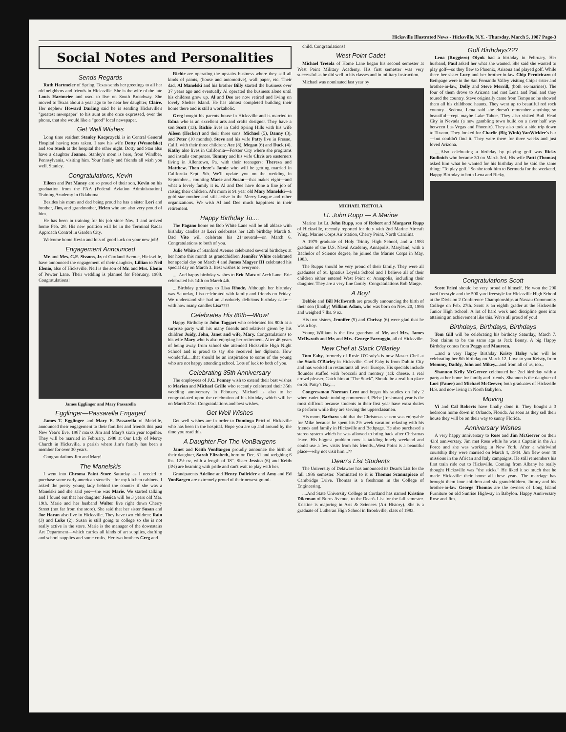Hicksville Illustrated News - Hicksville, N.Y. - Thursday, March 5, 1987 Page-3
Social Notes and Personalities
Sends Regards
Ruth Hartmeier of Spring, Texas sends her greetings to all her old neighbors and friends in Hicksville. She is the wife of the late Louis Hartmeier and used to live on South Broadway. She moved to Texas about a year ago to be near her daughter, Claire. Her nephew Howard Darling said he is sending Hicksville's "greatest newspaper" to his aunt as she once expressed, over the phone, that she would like a "good" local newspaper.
Get Well Wishes
Long time resident Stanley Kacprzycki is in Central General Hospital having tests taken. I saw his wife Dotty (Wesnofske) and son Stosh at the hospital the other night. Dotty and Stan also have a daughter Joanne. Stanley's mom is here, from Windber, Pennsylvania, visiting him. Your family and friends all wish you well, Stanley.
Congratulations, Kevin
Eileen and Pat Maney are so proud of their son, Kevin on his graduation from the FAA (Federal Aviation Administration) Training Academy in Oklahoma.
Besides his mom and dad being proud he has a sister Lori and brother, Jim, and grandmother, Helen who are also very proud of him.
He has been in training for his job since Nov. 1 and arrived home Feb. 28. His new position will be in the Terminal Radar Approach Control in Garden City.
Welcome home Kevin and lots of good luck on your new job!
Engagement Announced
Mr. and Mrs. G.E. Sissons, Jr. of Cortland Avenue, Hicksville, have announced the engagement of their daughter, Lillian to Neil Elenio, also of Hicksville. Neil is the son of Mr. and Mrs. Elenio of Pewter Lane. Their wedding is planned for February, 1988. Congratulations!
James Egglinger and Mary Passarella
Egglinger—Passarella Engaged
James T. Egglinger and Mary E. Passarella of Melville, announced their engagement to their families and friends this past New Year's Eve. 1987 marks Jim and Mary's sixth year together. They will be married in February, 1988 at Our Lady of Mercy Church in Hicksville, a parish where Jim's family has been a member for over 30 years.
Congratulations Jim and Mary!
The Manelskis
I went into Chroma Paint Store Saturday as I needed to purchase some early american stencils—for my kitchen cabinets. I asked the pretty young lady behind the counter if she was a Manelski and she said yes—she was Marie. We started talking and I found out that her daughter Jessica will be 3 years old Mar. 19th. Marie and her husband Walter live right down Cherry Street (not far from the store). She said that her sister Susan and Joe Haran also live in Hicksville. They have two children: Rain (3) and Luke (2). Susan is still going to college so she is not really active in the store. Marie is the manager of the downstairs Art Department—which carries all kinds of art supplies, drafting and school supplies and some crafts. Her two brothers Greg and
Richie are operating the upstairs business where they sell all kinds of paints, (house and automotive), wall paper, etc. Their dad, Al Manelski and his brother Billy started the business over 37 years ago and eventually Al operated the business alone until his children grew up. Al and Dee are now retired and living on lovely Shelter Island. He has almost completed building their home there and is still a workaholic.
Greg bought his parents house in Hicksville and is married to Edna who is an excellent arts and crafts designer. They have a son Scott (13). Richie lives in Cold Spring Hills with his wife Aileen (Hecker) and their three sons: Michael (5), Danny (3), and Peter (10 months). Steve and his wife Patty live in Fresno, Calif. with their three children: Ace (8), Megan (6) and Duck (4). Kathy also lives in California—Forster City where she programs and installs computers. Tommy and his wife Chris are easterners living in Allentown, Pa. with their teenagers: Theresa and Matthew. Then there's Jamie who will be getting married in California Sept. 5th. We'll update you on the wedding in September... counting Marie and Susan—that makes eight—and what a lovely family it is. Al and Dee have done a fine job of raising their children. Al's mom is 91 year old Mary Manelski—a gold star mother and still active in the Mercy League and other organizations. We wish Al and Dee much happiness in their retirement.
Happy Birthday To....
The Pagano home on Bob White Lane will be all ablaze with birthday candles as Lori celebrates her 12th birthday March 9. Dad Vito will celebrate his 21+several—on March 6. Congratulations to both of you.
Julie White of Stanford Avenue celebrated several birthdays at her home this month as grandchidlren Jennifer White celebrated her special day on March 4 and James Magyer III celebrated his special day on March 3. Best wishes to everyone.
.....And happy birthday wishes to Eric Matz of Arch Lane. Eric celebrated his 14th on March 4th.
....Birthday greetings to Lisa Rhode. Although her birthday was Saturday, Lisa celebrated with family and friends on Friday. We understand she had an absolutely delicious birthday cake—with how many candles Lisa????
Celebrates His 80th—Wow!
Happy Birthday to John Taggart who celebrated his 80th at a surprise party with his many friends and relatives given by his children Juidy, John, Janet and wife, Mary. Congratulations to his wife Mary who is also enjoying her retirement. After 46 years of being away from school she attended Hicksville High Night School and is proud to say she received her diploma. How wonderful.....that should be an inspiration to some of the young who are not happy attending school. Lots of luck to both of you.
Celebrating 35th Anniversary
The employees of J.C. Penney wish to extend their best wishes to Marian and Michael Grillo who recently celebrated their 35th wedding anniversary in February. Michael is also to be congratulated upon the celebration of his birthday which will be on March 23rd. Congratulations and best wishes.
Get Well Wishes
Get well wishes are in order to Dominga Petti of Hicksville who has been in the hospital. Hope you are up and around by the time you read this.
A Daughter For The VonBargens
Janet and Keith VonBargen proudly announce the birth of their daughter, Sarah Elizabeth, born on Dec. 31 and weighing 6 lbs. 12½ oz, with a length of 18". Sister Jessica (6) and Keith (3½) are beaming with pride and can't wait to play with her.
Grandparents Adeline and Henry Daileider and Amy and Ed VonBargen are extremely proud of their newest grand-
child. Congratulations!
West Point Cadet
Michael Tretola of Home Lane began his second semester at West Point Military Academy. His first semester was very successful as he did well in his classes and in military instruction.
Michael was nominated last year by
MICHAEL TRETOLA
Lt. John Rupp — A Marine
Marine 1st Lt. John Rupp, son of Robert and Margaret Rupp of Hicksville, recently reported for duty with 2nd Marine Aircraft Wing, Marine Corps Air Station, Cherry Point, North Carolina.
A 1979 graduate of Holy Trinity High School, and a 1983 graduate of the U.S. Naval Academy, Annapolis, Maryland, with a Bachelor of Science degree, he joined the Marine Corps in May, 1983.
The Rupps should be very proud of their family. They were all graduates of St. Ignatius Loyola School and I believe all of their children either entered West Point or Annapolis, including their daughter. They are a very fine family! Congratulations Bob Marge.
A Boy!
Debbie and Bill McIlwrath are proudly announcing the birth of their son (finally) William Adam, who was born on Nov. 20, 1986 and weighed 7 lbs. 9 oz.
His two sisters, Jennifer (9) and Chrissy (6) were glad that he was a boy.
Young William is the first grandson of Mr. and Mrs. James McIlwrath and Mr. and Mrs. George Farruggio, all of Hicksville.
New Chef at Stack O'Barley
Tom Fahy, formerly of Rosie O'Grady's is now Master Chef at the Stack O'Barley in Hicksville. Chef Fahy is from Dublin City and has worked in restaurants all over Europe. His specials include flounder stuffed with broccoli and montery jack cheese, a real crowd pleaser. Catch him at "The Stack". Should be a real fun place on St. Patty's Day....
Congressman Norman Lent and began his studies on July 2 when cadet basic training commenced. Plebe (freshman) year is the most difficult because students in their first year have extra duties to perform while they are serving the upperclassmen.
His mom, Barbara said that the Christmas season was enjoyable for Mike because he spent his 2½ week vacation relaxing with his friends and family in Hicksville and Bethpage. He also purchased a stereo system which he was allowed to bring back after Christmas leave. His biggest problem now is tackling lonely weekend and could use a few visits from his friends...West Point is a beautiful place—why not visit him...??
Dean's List Students
The University of Delaware has announced its Dean's List for the fall 1986 semester. Nominated to it is Thomas Scannapieco of Cambridge Drive. Thomas is a freshman in the College of Engineering.
....And State University College at Cortland has named Kristine Dikeman of Burns Avenue, to the Dean's List for the fall semester. Kristine is majoring in Arts & Sciences (Art History). She is a graduate of Lutheran High School in Brookville, class of 1983.
Golf Birthdays???
Lena (Ruggiero) Olynk had a birthday in February. Her husband, Paul asked her what she wanted. She said she wanted to play golf—so they flew to Phoenix, Arizona and played golf. While there her sister Lucy and her brother-in-law Chip Pernicicaro of Bethpage were in the San Fernando Valley visiting Chip's sister and brother-in-law, Dolly and Steve Merrill, (both ex-marines). The four of them drove to Arizona and met Lena and Paul and they toured the country. Steve originally came from Tempe so he showed them all his childhood haunts. They went up to beautiful red rock country—Sedona. Lena said she doesn't remember anything so beautiful—cept maybe Lake Tahoe. They also visited Bull Head City in Nevada (a new gambling town build on a river half way between Las Vegas and Phoenix). They also took a side trip down to Tuscon. They looked for Charlie (Big Wink) VanWickler's bar—but couldn't find it. They were there for three weeks and just loved Arizona.
.....Also celebrating a birthday by playing golf was Ricky Budinich who became 30 on March 3rd. His wife Patti (Thomas) asked him what he wanted for his birthday and he said the same thing: "To play golf." So she took him to Bermuda for the weekend. Happy Birthday to both Lena and Ricky.
Congratulations Scott
Scott Fried should be very proud of himself. He won the 200 yard freestyle and the 500 yard freestyle for Hicksville High School at the Division 2 Conference Championships at Nassau Community College on Feb. 27th. Scott is an eighth grader at the Hicksville Junior High School. A lot of hard work and discipline goes into attaining an achievement like this. We're all proud of you!
Birthdays, Birthdays, Birthdays
Tom Gill will be celebrating his birthday Saturday, March 7. Tom claims to be the same age as Jack Benny. A big Happy Birthday comes from Peggy and Maureen.
...and a very Happy Birthday Kristy Haley who will be celebrating her 8th birthday on March 12. Love to you Kristy, from Mommy, Daddy, John and Mikey.... and from all of us, too...
Shannon Kelly McGeever celebrated her 2nd birthday with a party at her home for family and friends. Shannon is the daughter of Lori (Fauer) and Michael McGeever, both graduates of Hicksville H.S. and now living in North Babylon.
Moving
Vi and Cal Roberts have finally done it. They bought a 3 bedroom home down in Orlando, Florida. As soon as they sell their house they will be on their way to sunny Florida.
Anniversary Wishes
A very happy anniversary to Rose and Jim McGeever on their 43rd anniversary. Jim met Rose while he was a Captain in the Air Force and she was working in New York. After a whirlwind courtship they were married on March 4, 1944. Jim flew over 40 missions in the African and Italy campaigns. He still remembers his first train ride out to Hicksville. Coming from Albany he really thought Hicksville was "the sticks." He liked it so much that he made Hicksville their home all these years. The marriage has brought them four children and six grandchildren. Jimmy and his brother-in-law George Thomas are the owners of Long Island Furniture on old Sunrise Highway in Babylon. Happy Anniversary Rose and Jim.